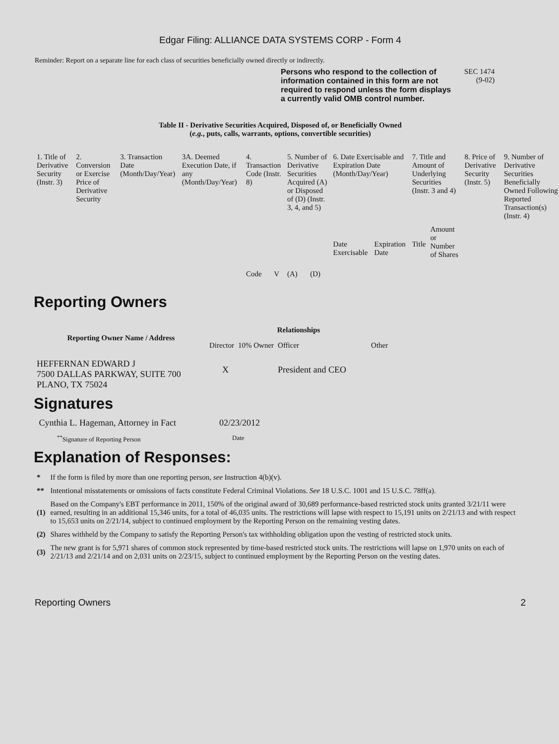Edgar Filing: ALLIANCE DATA SYSTEMS CORP - Form 4
Reminder: Report on a separate line for each class of securities beneficially owned directly or indirectly.
Persons who respond to the collection of information contained in this form are not required to respond unless the form displays a currently valid OMB control number.
SEC 1474
(9-02)
Table II - Derivative Securities Acquired, Disposed of, or Beneficially Owned
(e.g., puts, calls, warrants, options, convertible securities)
| 1. Title of Derivative Security (Instr. 3) | 2. Conversion or Exercise Price of Derivative Security | 3. Transaction Date (Month/Day/Year) | 3A. Deemed Execution Date, if any (Month/Day/Year) | 4. Transaction Code (Instr. 8) | | 5. Number of Derivative Securities Acquired (A) or Disposed of (D) (Instr. 3, 4, and 5) | | 6. Date Exercisable and Expiration Date (Month/Day/Year) | | 7. Title and Amount of Underlying Securities (Instr. 3 and 4) | | 8. Price of Derivative Security (Instr. 5) | 9. Number of Derivative Securities Beneficially Owned Following Reported Transaction(s) (Instr. 4) |
| | | | | Code | V | (A) | (D) | Date Exercisable | Expiration Date | Title | Amount or Number of Shares | | |
Reporting Owners
| Reporting Owner Name / Address | Relationships | | | |
| --- | --- | --- | --- | --- |
| | Director | 10% Owner | Officer | Other |
| HEFFERNAN EDWARD J 7500 DALLAS PARKWAY, SUITE 700 PLANO, TX 75024 | X | | President and CEO | |
Signatures
| Cynthia L. Hageman, Attorney in Fact | 02/23/2012 |
| <sup>**</sup> Signature of Reporting Person | Date |
Explanation of Responses:
| * | If the form is filed by more than one reporting person, see Instruction 4(b)(v). |
| ** | Intentional misstatements or omissions of facts constitute Federal Criminal Violations. See 18 U.S.C. 1001 and 15 U.S.C. 78ff(a). |
| (1) | Based on the Company's EBT performance in 2011, 150% of the original award of 30,689 performance-based restricted stock units granted 3/21/11 were earned, resulting in an additional 15,346 units, for a total of 46,035 units. The restrictions will lapse with respect to 15,191 units on 2/21/13 and with respect to 15,653 units on 2/21/14, subject to continued employment by the Reporting Person on the remaining vesting dates. |
| (2) | Shares withheld by the Company to satisfy the Reporting Person's tax withholding obligation upon the vesting of restricted stock units. |
| (3) | The new grant is for 5,971 shares of common stock represented by time-based restricted stock units. The restrictions will lapse on 1,970 units on each of 2/21/13 and 2/21/14 and on 2,031 units on 2/23/15, subject to continued employment by the Reporting Person on the vesting dates. |
Reporting Owners 2